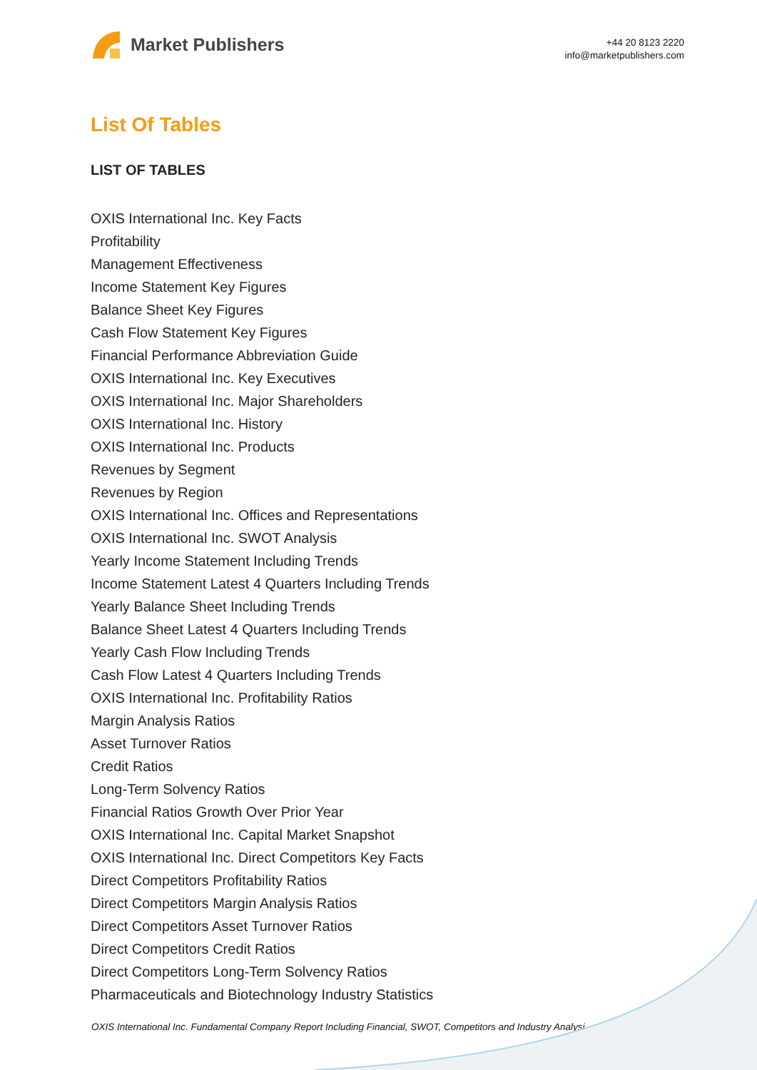Market Publishers
+44 20 8123 2220
info@marketpublishers.com
List Of Tables
LIST OF TABLES
OXIS International Inc. Key Facts
Profitability
Management Effectiveness
Income Statement Key Figures
Balance Sheet Key Figures
Cash Flow Statement Key Figures
Financial Performance Abbreviation Guide
OXIS International Inc. Key Executives
OXIS International Inc. Major Shareholders
OXIS International Inc. History
OXIS International Inc. Products
Revenues by Segment
Revenues by Region
OXIS International Inc. Offices and Representations
OXIS International Inc. SWOT Analysis
Yearly Income Statement Including Trends
Income Statement Latest 4 Quarters Including Trends
Yearly Balance Sheet Including Trends
Balance Sheet Latest 4 Quarters Including Trends
Yearly Cash Flow Including Trends
Cash Flow Latest 4 Quarters Including Trends
OXIS International Inc. Profitability Ratios
Margin Analysis Ratios
Asset Turnover Ratios
Credit Ratios
Long-Term Solvency Ratios
Financial Ratios Growth Over Prior Year
OXIS International Inc. Capital Market Snapshot
OXIS International Inc. Direct Competitors Key Facts
Direct Competitors Profitability Ratios
Direct Competitors Margin Analysis Ratios
Direct Competitors Asset Turnover Ratios
Direct Competitors Credit Ratios
Direct Competitors Long-Term Solvency Ratios
Pharmaceuticals and Biotechnology Industry Statistics
OXIS International Inc. Fundamental Company Report Including Financial, SWOT, Competitors and Industry Analysi...